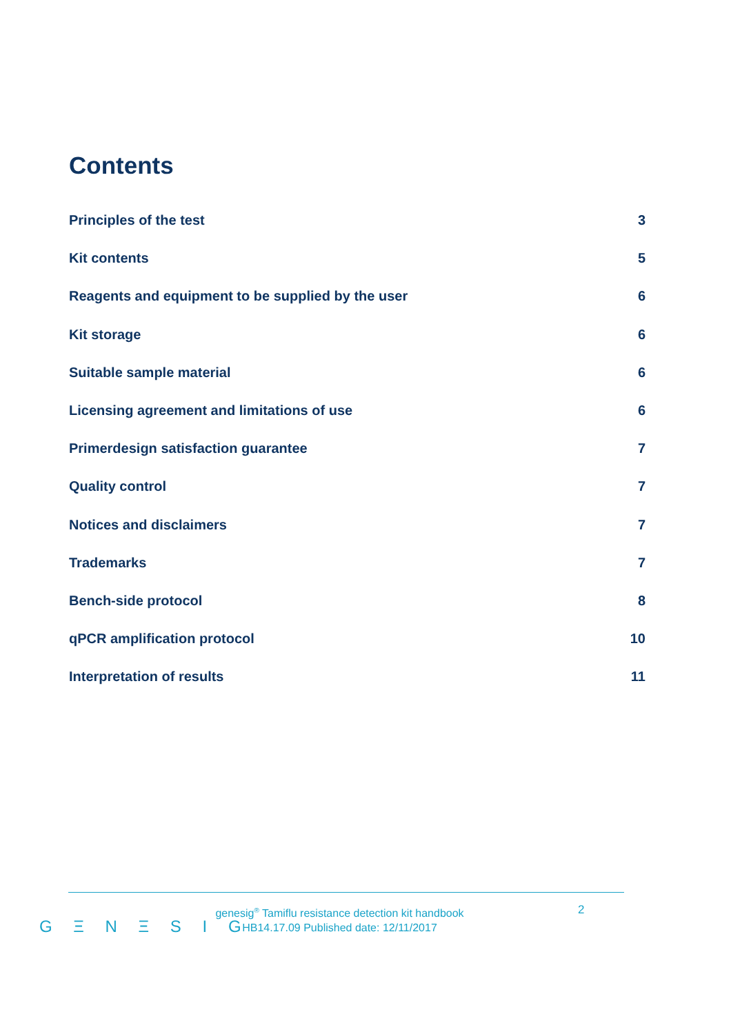Contents
Principles of the test 3
Kit contents 5
Reagents and equipment to be supplied by the user 6
Kit storage 6
Suitable sample material 6
Licensing agreement and limitations of use 6
Primerdesign satisfaction guarantee 7
Quality control 7
Notices and disclaimers 7
Trademarks 7
Bench-side protocol 8
qPCR amplification protocol 10
Interpretation of results 11
G Ξ N Ξ S I G
genesig<sup>®</sup> Tamiflu resistance detection kit handbook
HB14.17.09 Published date: 12/11/2017
2